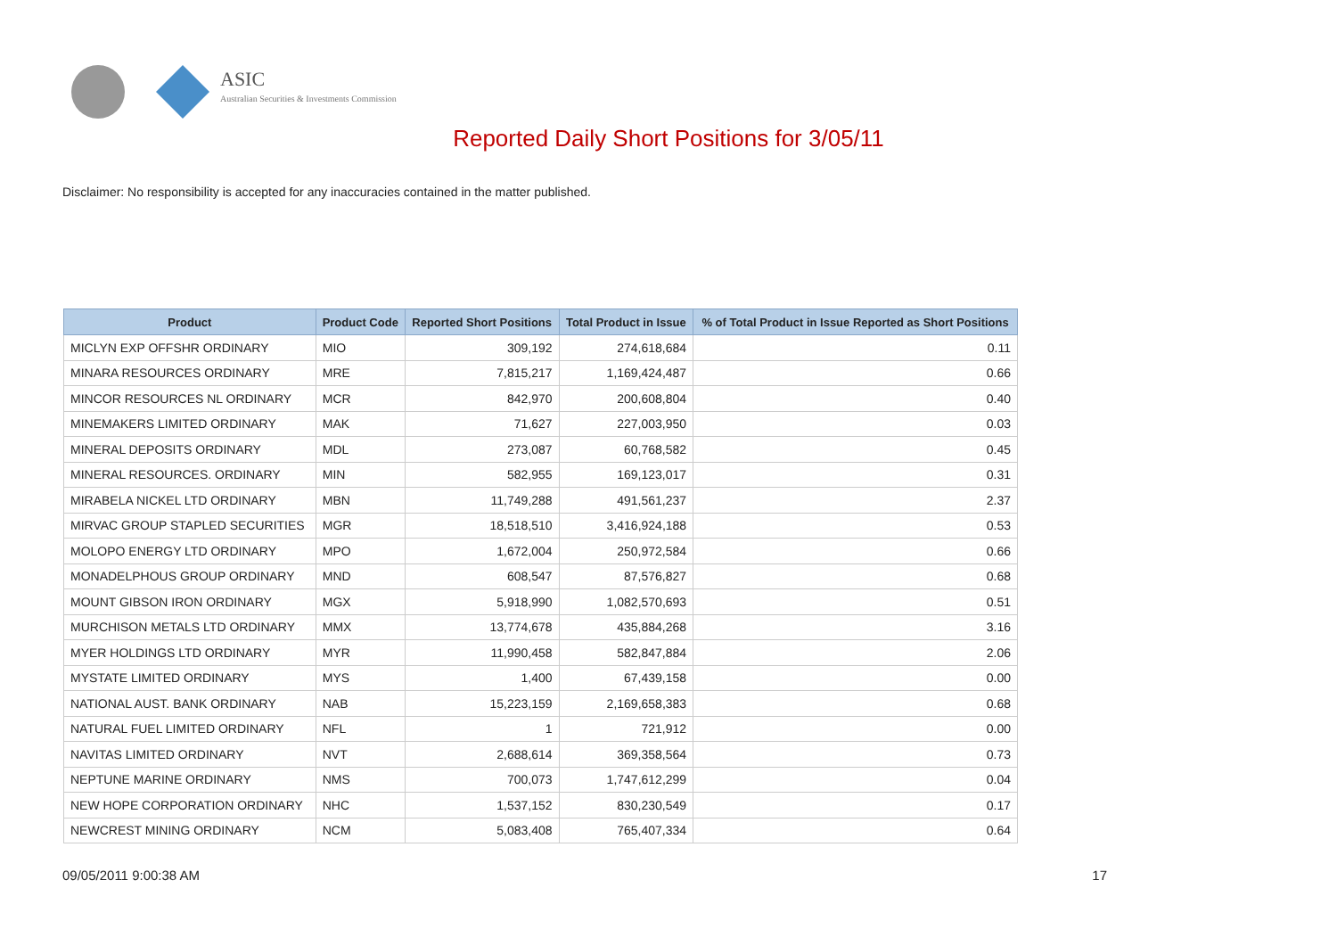ASIC
Australian Securities & Investments Commission
Reported Daily Short Positions for 3/05/11
Disclaimer: No responsibility is accepted for any inaccuracies contained in the matter published.
| Product | Product Code | Reported Short Positions | Total Product in Issue | % of Total Product in Issue Reported as Short Positions |
| --- | --- | --- | --- | --- |
| MICLYN EXP OFFSHR ORDINARY | MIO | 309,192 | 274,618,684 | 0.11 |
| MINARA RESOURCES ORDINARY | MRE | 7,815,217 | 1,169,424,487 | 0.66 |
| MINCOR RESOURCES NL ORDINARY | MCR | 842,970 | 200,608,804 | 0.40 |
| MINEMAKERS LIMITED ORDINARY | MAK | 71,627 | 227,003,950 | 0.03 |
| MINERAL DEPOSITS ORDINARY | MDL | 273,087 | 60,768,582 | 0.45 |
| MINERAL RESOURCES. ORDINARY | MIN | 582,955 | 169,123,017 | 0.31 |
| MIRABELA NICKEL LTD ORDINARY | MBN | 11,749,288 | 491,561,237 | 2.37 |
| MIRVAC GROUP STAPLED SECURITIES | MGR | 18,518,510 | 3,416,924,188 | 0.53 |
| MOLOPO ENERGY LTD ORDINARY | MPO | 1,672,004 | 250,972,584 | 0.66 |
| MONADELPHOUS GROUP ORDINARY | MND | 608,547 | 87,576,827 | 0.68 |
| MOUNT GIBSON IRON ORDINARY | MGX | 5,918,990 | 1,082,570,693 | 0.51 |
| MURCHISON METALS LTD ORDINARY | MMX | 13,774,678 | 435,884,268 | 3.16 |
| MYER HOLDINGS LTD ORDINARY | MYR | 11,990,458 | 582,847,884 | 2.06 |
| MYSTATE LIMITED ORDINARY | MYS | 1,400 | 67,439,158 | 0.00 |
| NATIONAL AUST. BANK ORDINARY | NAB | 15,223,159 | 2,169,658,383 | 0.68 |
| NATURAL FUEL LIMITED ORDINARY | NFL | 1 | 721,912 | 0.00 |
| NAVITAS LIMITED ORDINARY | NVT | 2,688,614 | 369,358,564 | 0.73 |
| NEPTUNE MARINE ORDINARY | NMS | 700,073 | 1,747,612,299 | 0.04 |
| NEW HOPE CORPORATION ORDINARY | NHC | 1,537,152 | 830,230,549 | 0.17 |
| NEWCREST MINING ORDINARY | NCM | 5,083,408 | 765,407,334 | 0.64 |
09/05/2011 9:00:38 AM 17